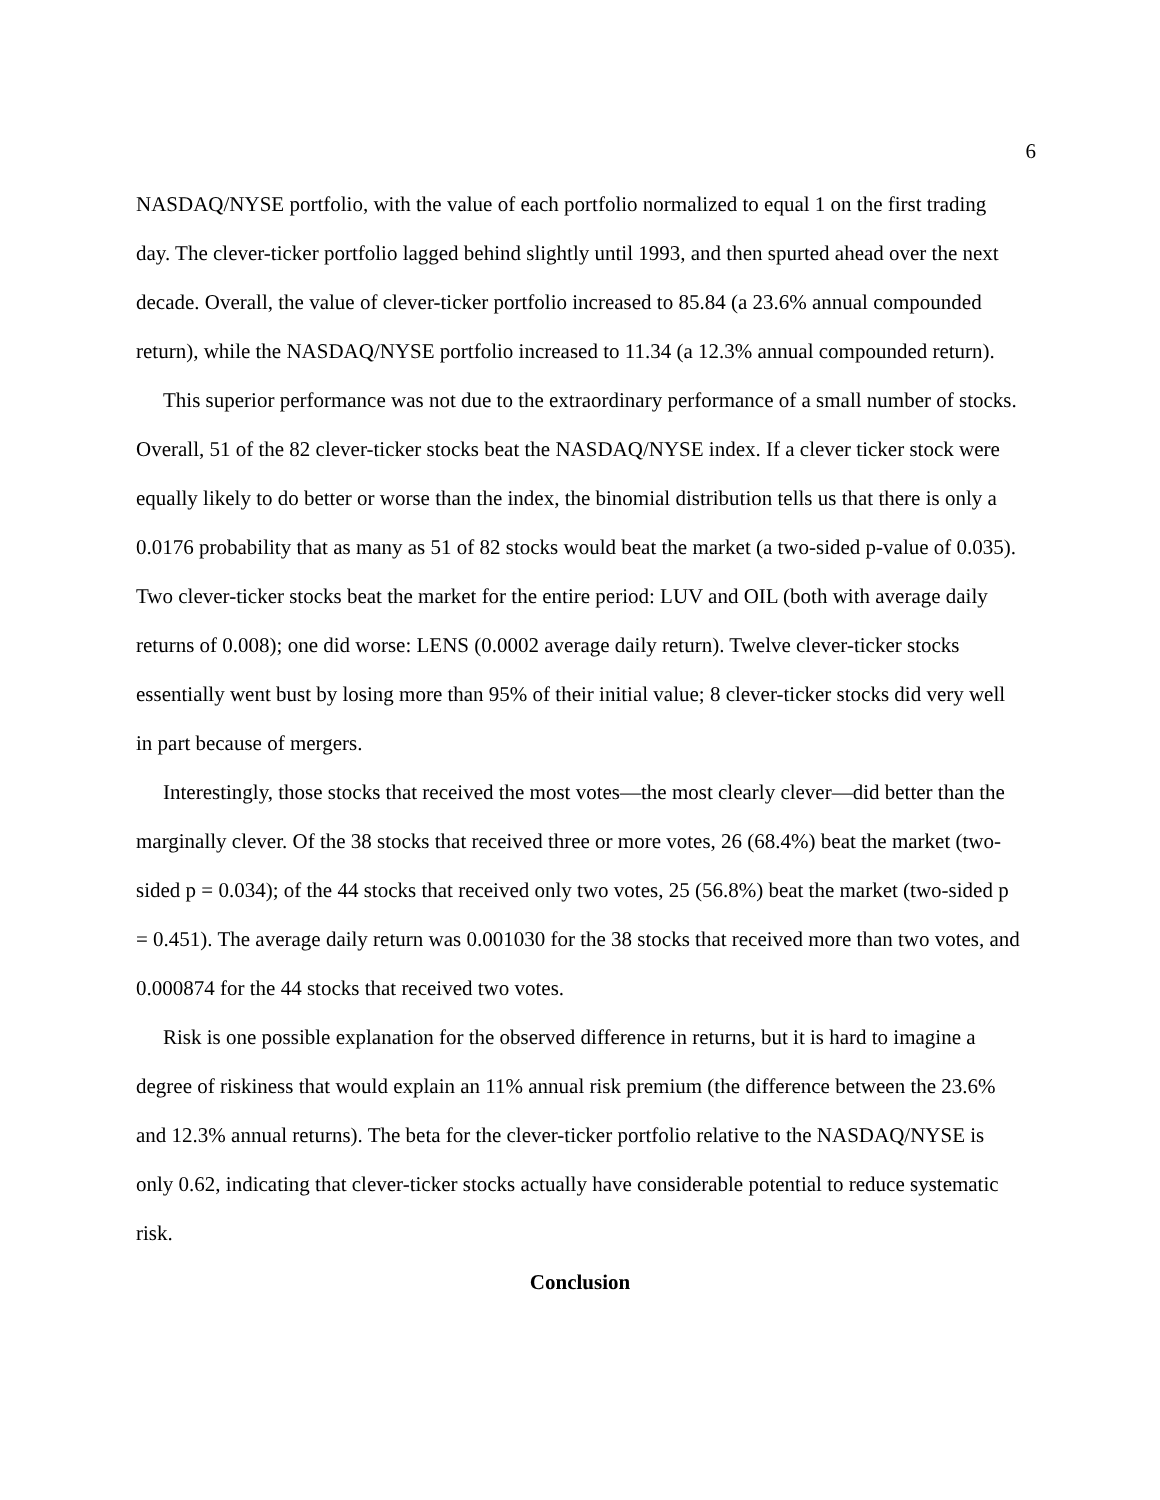6
NASDAQ/NYSE portfolio, with the value of each portfolio normalized to equal 1 on the first trading day. The clever-ticker portfolio lagged behind slightly until 1993, and then spurted ahead over the next decade. Overall, the value of clever-ticker portfolio increased to 85.84 (a 23.6% annual compounded return), while the NASDAQ/NYSE portfolio increased to 11.34 (a 12.3% annual compounded return).
This superior performance was not due to the extraordinary performance of a small number of stocks. Overall, 51 of the 82 clever-ticker stocks beat the NASDAQ/NYSE index. If a clever ticker stock were equally likely to do better or worse than the index, the binomial distribution tells us that there is only a 0.0176 probability that as many as 51 of 82 stocks would beat the market (a two-sided p-value of 0.035). Two clever-ticker stocks beat the market for the entire period: LUV and OIL (both with average daily returns of 0.008); one did worse: LENS (0.0002 average daily return). Twelve clever-ticker stocks essentially went bust by losing more than 95% of their initial value; 8 clever-ticker stocks did very well in part because of mergers.
Interestingly, those stocks that received the most votes—the most clearly clever—did better than the marginally clever. Of the 38 stocks that received three or more votes, 26 (68.4%) beat the market (two-sided p = 0.034); of the 44 stocks that received only two votes, 25 (56.8%) beat the market (two-sided p = 0.451). The average daily return was 0.001030 for the 38 stocks that received more than two votes, and 0.000874 for the 44 stocks that received two votes.
Risk is one possible explanation for the observed difference in returns, but it is hard to imagine a degree of riskiness that would explain an 11% annual risk premium (the difference between the 23.6% and 12.3% annual returns). The beta for the clever-ticker portfolio relative to the NASDAQ/NYSE is only 0.62, indicating that clever-ticker stocks actually have considerable potential to reduce systematic risk.
Conclusion